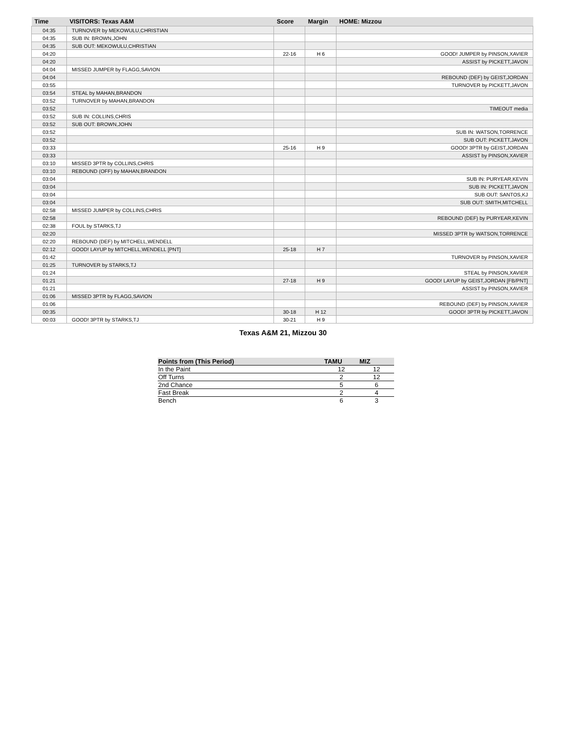| Time | VISITORS: Texas A&M | Score | Margin | HOME: Mizzou |
| --- | --- | --- | --- | --- |
| 04:35 | TURNOVER by MEKOWULU,CHRISTIAN | | | |
| 04:35 | SUB IN: BROWN,JOHN | | | |
| 04:35 | SUB OUT: MEKOWULU,CHRISTIAN | | | |
| 04:20 | | 22-16 | H 6 | GOOD! JUMPER by PINSON,XAVIER |
| 04:20 | | | | ASSIST by PICKETT,JAVON |
| 04:04 | MISSED JUMPER by FLAGG,SAVION | | | |
| 04:04 | | | | REBOUND (DEF) by GEIST,JORDAN |
| 03:55 | | | | TURNOVER by PICKETT,JAVON |
| 03:54 | STEAL by MAHAN,BRANDON | | | |
| 03:52 | TURNOVER by MAHAN,BRANDON | | | |
| 03:52 | | | | TIMEOUT media |
| 03:52 | SUB IN: COLLINS,CHRIS | | | |
| 03:52 | SUB OUT: BROWN,JOHN | | | |
| 03:52 | | | | SUB IN: WATSON,TORRENCE |
| 03:52 | | | | SUB OUT: PICKETT,JAVON |
| 03:33 | | 25-16 | H 9 | GOOD! 3PTR by GEIST,JORDAN |
| 03:33 | | | | ASSIST by PINSON,XAVIER |
| 03:10 | MISSED 3PTR by COLLINS,CHRIS | | | |
| 03:10 | REBOUND (OFF) by MAHAN,BRANDON | | | |
| 03:04 | | | | SUB IN: PURYEAR,KEVIN |
| 03:04 | | | | SUB IN: PICKETT,JAVON |
| 03:04 | | | | SUB OUT: SANTOS,KJ |
| 03:04 | | | | SUB OUT: SMITH,MITCHELL |
| 02:58 | MISSED JUMPER by COLLINS,CHRIS | | | |
| 02:58 | | | | REBOUND (DEF) by PURYEAR,KEVIN |
| 02:38 | FOUL by STARKS,TJ | | | |
| 02:20 | | | | MISSED 3PTR by WATSON,TORRENCE |
| 02:20 | REBOUND (DEF) by MITCHELL,WENDELL | | | |
| 02:12 | GOOD! LAYUP by MITCHELL,WENDELL [PNT] | 25-18 | H 7 | |
| 01:42 | | | | TURNOVER by PINSON,XAVIER |
| 01:25 | TURNOVER by STARKS,TJ | | | |
| 01:24 | | | | STEAL by PINSON,XAVIER |
| 01:21 | | 27-18 | H 9 | GOOD! LAYUP by GEIST,JORDAN [FB/PNT] |
| 01:21 | | | | ASSIST by PINSON,XAVIER |
| 01:06 | MISSED 3PTR by FLAGG,SAVION | | | |
| 01:06 | | | | REBOUND (DEF) by PINSON,XAVIER |
| 00:35 | | 30-18 | H 12 | GOOD! 3PTR by PICKETT,JAVON |
| 00:03 | GOOD! 3PTR by STARKS,TJ | 30-21 | H 9 | |
Texas A&M 21, Mizzou 30
| Points from (This Period) | TAMU | MIZ |
| --- | --- | --- |
| In the Paint | 12 | 12 |
| Off Turns | 2 | 12 |
| 2nd Chance | 5 | 6 |
| Fast Break | 2 | 4 |
| Bench | 6 | 3 |